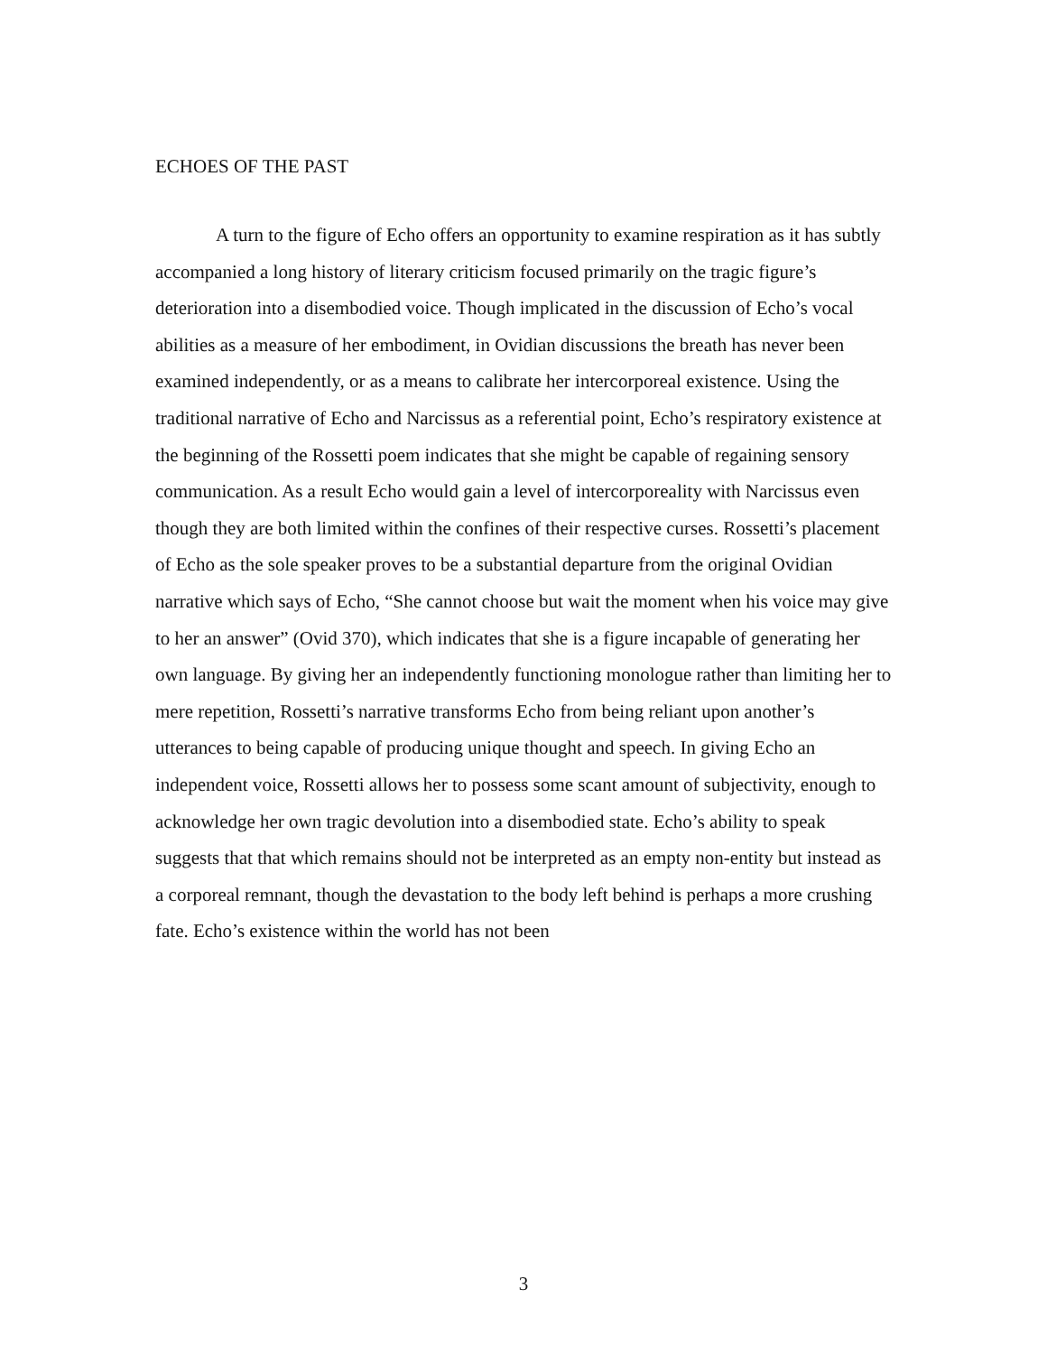ECHOES OF THE PAST
A turn to the figure of Echo offers an opportunity to examine respiration as it has subtly accompanied a long history of literary criticism focused primarily on the tragic figure’s deterioration into a disembodied voice. Though implicated in the discussion of Echo’s vocal abilities as a measure of her embodiment, in Ovidian discussions the breath has never been examined independently, or as a means to calibrate her intercorporeal existence. Using the traditional narrative of Echo and Narcissus as a referential point, Echo’s respiratory existence at the beginning of the Rossetti poem indicates that she might be capable of regaining sensory communication. As a result Echo would gain a level of intercorporeality with Narcissus even though they are both limited within the confines of their respective curses. Rossetti’s placement of Echo as the sole speaker proves to be a substantial departure from the original Ovidian narrative which says of Echo, “She cannot choose but wait the moment when his voice may give to her an answer” (Ovid 370), which indicates that she is a figure incapable of generating her own language. By giving her an independently functioning monologue rather than limiting her to mere repetition, Rossetti’s narrative transforms Echo from being reliant upon another’s utterances to being capable of producing unique thought and speech. In giving Echo an independent voice, Rossetti allows her to possess some scant amount of subjectivity, enough to acknowledge her own tragic devolution into a disembodied state. Echo’s ability to speak suggests that that which remains should not be interpreted as an empty non-entity but instead as a corporeal remnant, though the devastation to the body left behind is perhaps a more crushing fate. Echo’s existence within the world has not been
3